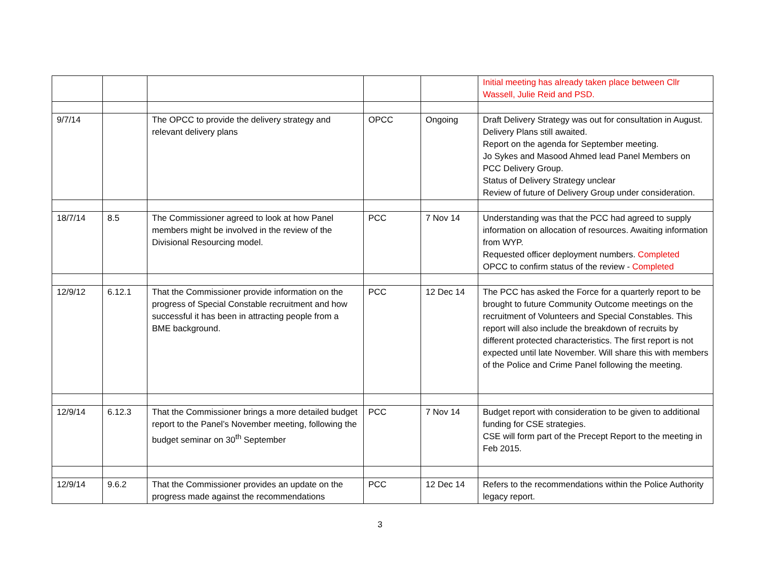| | | | | | Initial meeting has already taken place between Cllr Wassell, Julie Reid and PSD. |
| 9/7/14 | | The OPCC to provide the delivery strategy and relevant delivery plans | OPCC | Ongoing | Draft Delivery Strategy was out for consultation in August. Delivery Plans still awaited. Report on the agenda for September meeting. Jo Sykes and Masood Ahmed lead Panel Members on PCC Delivery Group. Status of Delivery Strategy unclear Review of future of Delivery Group under consideration. |
| 18/7/14 | 8.5 | The Commissioner agreed to look at how Panel members might be involved in the review of the Divisional Resourcing model. | PCC | 7 Nov 14 | Understanding was that the PCC had agreed to supply information on allocation of resources. Awaiting information from WYP. Requested officer deployment numbers. Completed OPCC to confirm status of the review - Completed |
| 12/9/12 | 6.12.1 | That the Commissioner provide information on the progress of Special Constable recruitment and how successful it has been in attracting people from a BME background. | PCC | 12 Dec 14 | The PCC has asked the Force for a quarterly report to be brought to future Community Outcome meetings on the recruitment of Volunteers and Special Constables. This report will also include the breakdown of recruits by different protected characteristics. The first report is not expected until late November. Will share this with members of the Police and Crime Panel following the meeting. |
| 12/9/14 | 6.12.3 | That the Commissioner brings a more detailed budget report to the Panel’s November meeting, following the budget seminar on 30<sup>th</sup> September | PCC | 7 Nov 14 | Budget report with consideration to be given to additional funding for CSE strategies. CSE will form part of the Precept Report to the meeting in Feb 2015. |
| 12/9/14 | 9.6.2 | That the Commissioner provides an update on the progress made against the recommendations | PCC | 12 Dec 14 | Refers to the recommendations within the Police Authority legacy report. |
3